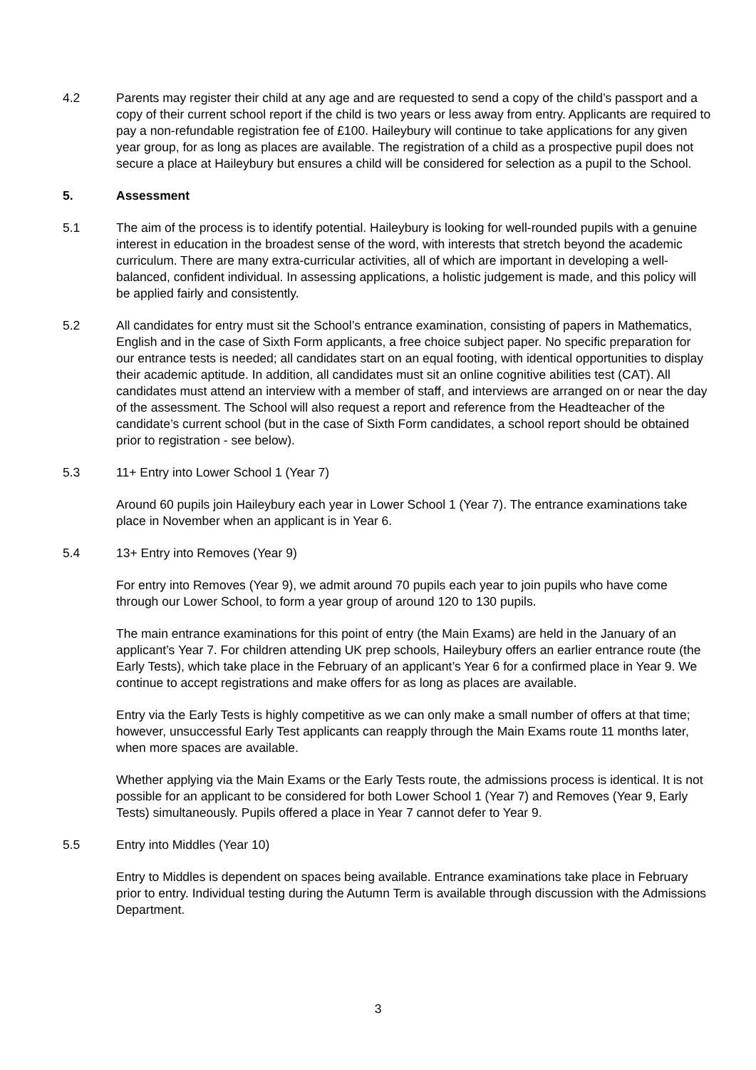4.2 Parents may register their child at any age and are requested to send a copy of the child’s passport and a copy of their current school report if the child is two years or less away from entry. Applicants are required to pay a non-refundable registration fee of £100. Haileybury will continue to take applications for any given year group, for as long as places are available. The registration of a child as a prospective pupil does not secure a place at Haileybury but ensures a child will be considered for selection as a pupil to the School.
5. Assessment
5.1 The aim of the process is to identify potential. Haileybury is looking for well-rounded pupils with a genuine interest in education in the broadest sense of the word, with interests that stretch beyond the academic curriculum. There are many extra-curricular activities, all of which are important in developing a well-balanced, confident individual. In assessing applications, a holistic judgement is made, and this policy will be applied fairly and consistently.
5.2 All candidates for entry must sit the School’s entrance examination, consisting of papers in Mathematics, English and in the case of Sixth Form applicants, a free choice subject paper. No specific preparation for our entrance tests is needed; all candidates start on an equal footing, with identical opportunities to display their academic aptitude. In addition, all candidates must sit an online cognitive abilities test (CAT). All candidates must attend an interview with a member of staff, and interviews are arranged on or near the day of the assessment. The School will also request a report and reference from the Headteacher of the candidate’s current school (but in the case of Sixth Form candidates, a school report should be obtained prior to registration - see below).
5.3 11+ Entry into Lower School 1 (Year 7)
Around 60 pupils join Haileybury each year in Lower School 1 (Year 7). The entrance examinations take place in November when an applicant is in Year 6.
5.4 13+ Entry into Removes (Year 9)
For entry into Removes (Year 9), we admit around 70 pupils each year to join pupils who have come through our Lower School, to form a year group of around 120 to 130 pupils.
The main entrance examinations for this point of entry (the Main Exams) are held in the January of an applicant’s Year 7. For children attending UK prep schools, Haileybury offers an earlier entrance route (the Early Tests), which take place in the February of an applicant’s Year 6 for a confirmed place in Year 9. We continue to accept registrations and make offers for as long as places are available.
Entry via the Early Tests is highly competitive as we can only make a small number of offers at that time; however, unsuccessful Early Test applicants can reapply through the Main Exams route 11 months later, when more spaces are available.
Whether applying via the Main Exams or the Early Tests route, the admissions process is identical. It is not possible for an applicant to be considered for both Lower School 1 (Year 7) and Removes (Year 9, Early Tests) simultaneously. Pupils offered a place in Year 7 cannot defer to Year 9.
5.5 Entry into Middles (Year 10)
Entry to Middles is dependent on spaces being available. Entrance examinations take place in February prior to entry. Individual testing during the Autumn Term is available through discussion with the Admissions Department.
3